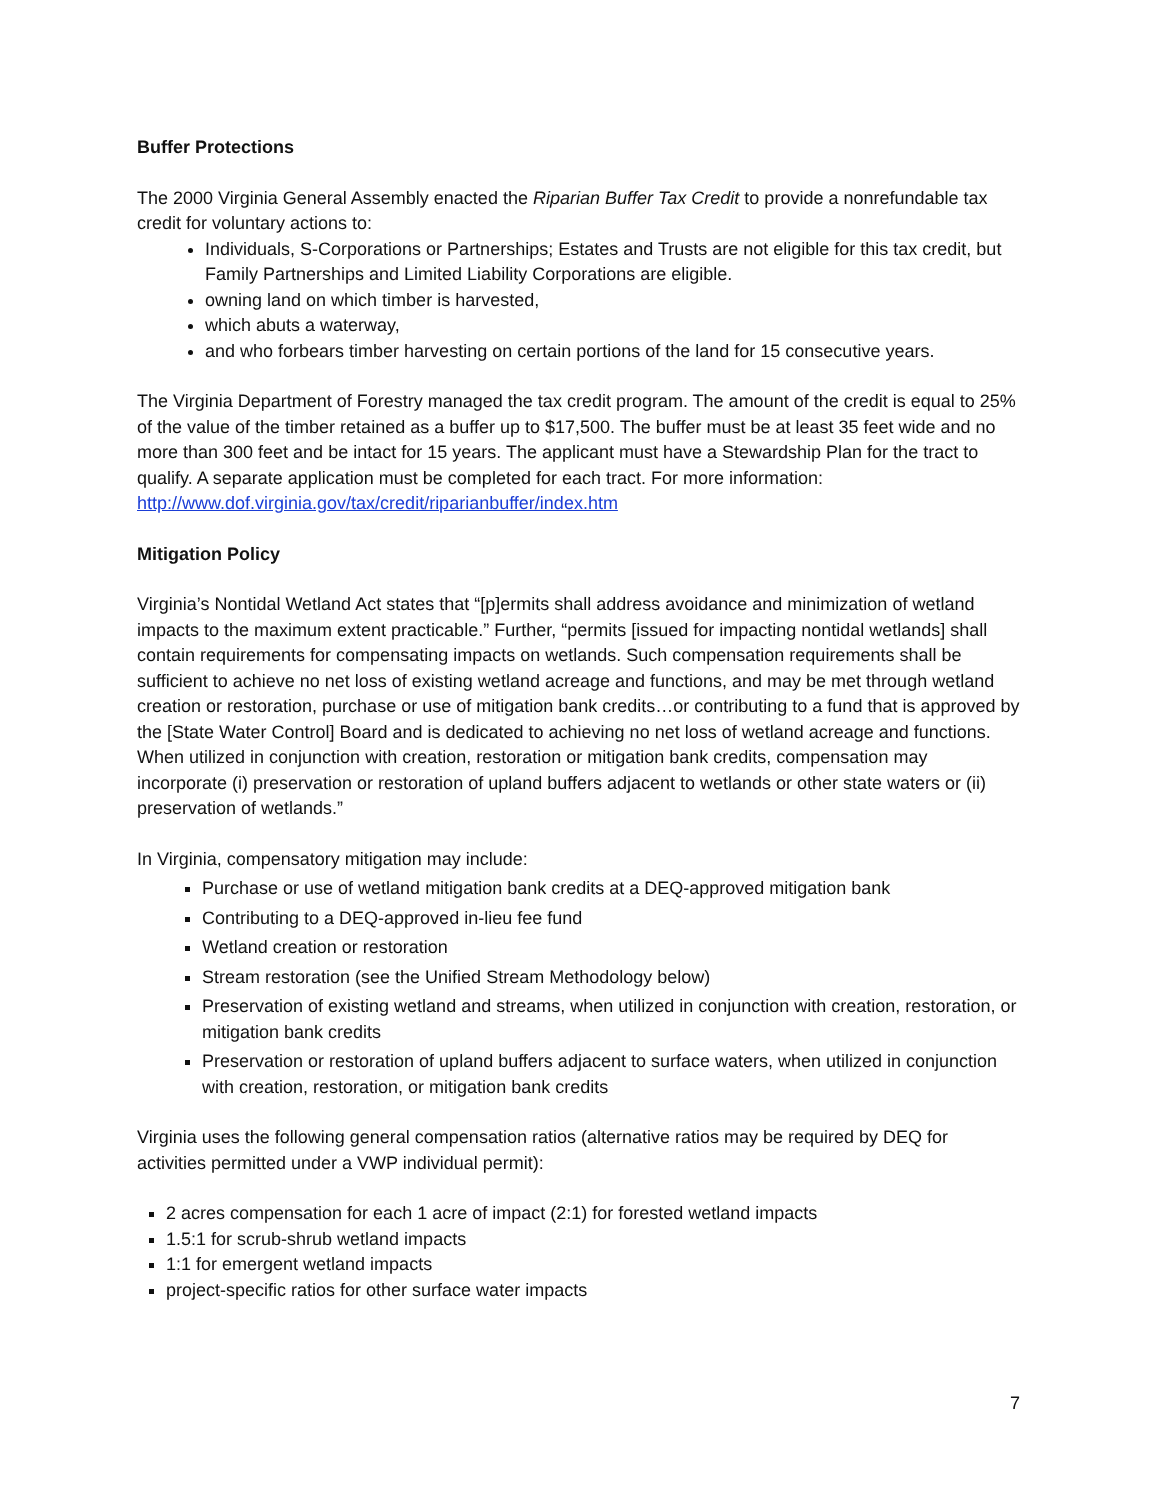Buffer Protections
The 2000 Virginia General Assembly enacted the Riparian Buffer Tax Credit to provide a nonrefundable tax credit for voluntary actions to:
Individuals, S-Corporations or Partnerships; Estates and Trusts are not eligible for this tax credit, but Family Partnerships and Limited Liability Corporations are eligible.
owning land on which timber is harvested,
which abuts a waterway,
and who forbears timber harvesting on certain portions of the land for 15 consecutive years.
The Virginia Department of Forestry managed the tax credit program. The amount of the credit is equal to 25% of the value of the timber retained as a buffer up to $17,500. The buffer must be at least 35 feet wide and no more than 300 feet and be intact for 15 years. The applicant must have a Stewardship Plan for the tract to qualify. A separate application must be completed for each tract. For more information: http://www.dof.virginia.gov/tax/credit/riparianbuffer/index.htm
Mitigation Policy
Virginia’s Nontidal Wetland Act states that “[p]ermits shall address avoidance and minimization of wetland impacts to the maximum extent practicable.” Further, “permits [issued for impacting nontidal wetlands] shall contain requirements for compensating impacts on wetlands. Such compensation requirements shall be sufficient to achieve no net loss of existing wetland acreage and functions, and may be met through wetland creation or restoration, purchase or use of mitigation bank credits…or contributing to a fund that is approved by the [State Water Control] Board and is dedicated to achieving no net loss of wetland acreage and functions. When utilized in conjunction with creation, restoration or mitigation bank credits, compensation may incorporate (i) preservation or restoration of upland buffers adjacent to wetlands or other state waters or (ii) preservation of wetlands.”
In Virginia, compensatory mitigation may include:
Purchase or use of wetland mitigation bank credits at a DEQ-approved mitigation bank
Contributing to a DEQ-approved in-lieu fee fund
Wetland creation or restoration
Stream restoration (see the Unified Stream Methodology below)
Preservation of existing wetland and streams, when utilized in conjunction with creation, restoration, or mitigation bank credits
Preservation or restoration of upland buffers adjacent to surface waters, when utilized in conjunction with creation, restoration, or mitigation bank credits
Virginia uses the following general compensation ratios (alternative ratios may be required by DEQ for activities permitted under a VWP individual permit):
2 acres compensation for each 1 acre of impact (2:1) for forested wetland impacts
1.5:1 for scrub-shrub wetland impacts
1:1 for emergent wetland impacts
project-specific ratios for other surface water impacts
7